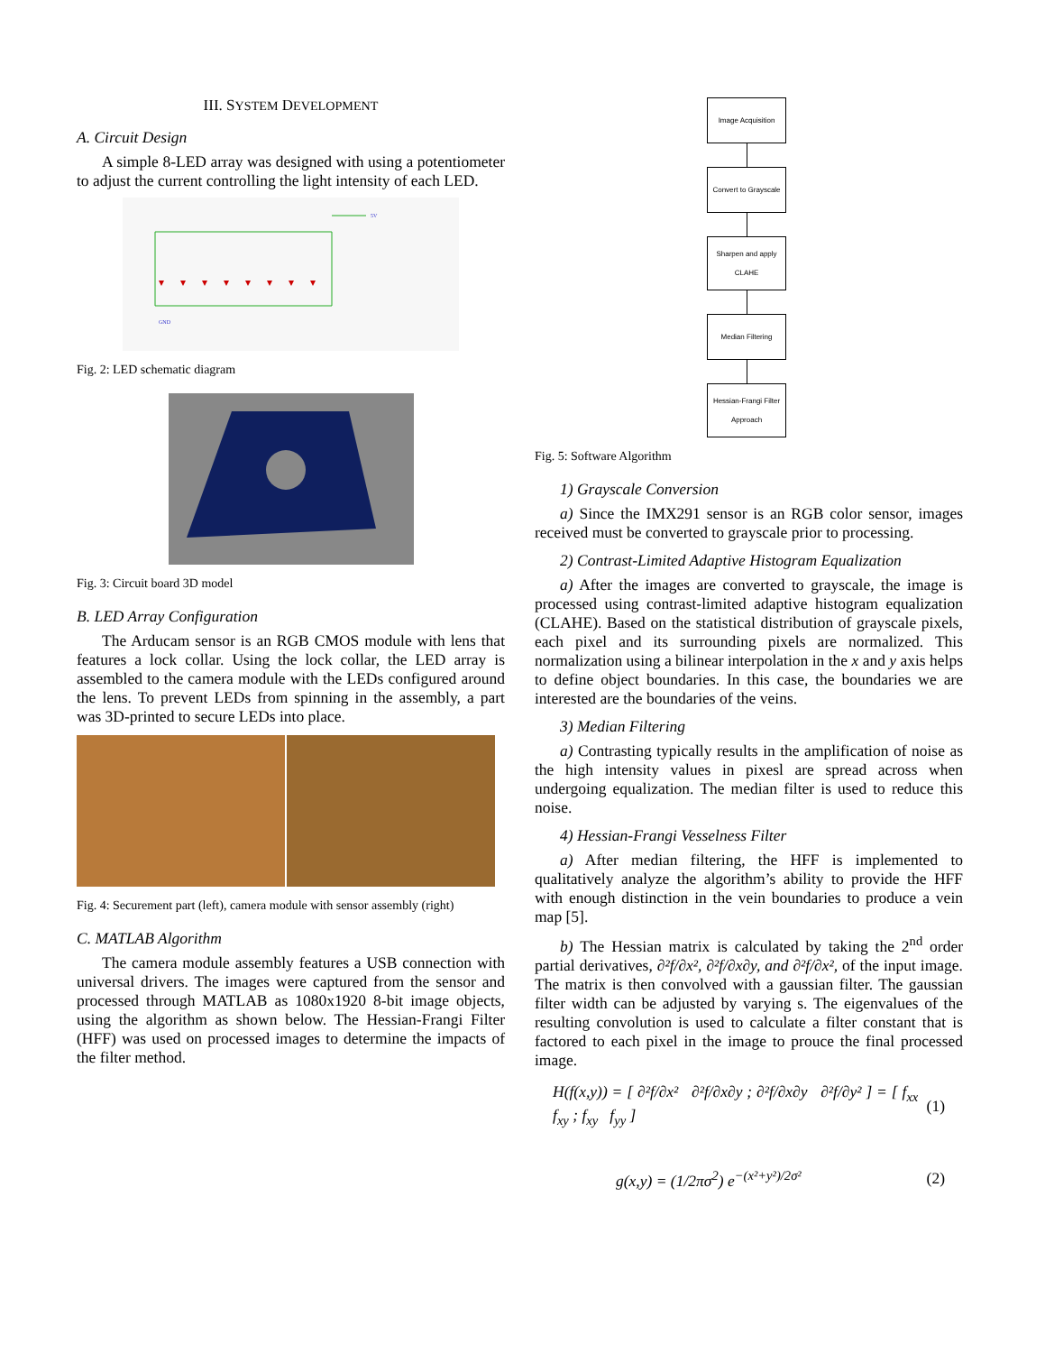III. SYSTEM DEVELOPMENT
A. Circuit Design
A simple 8-LED array was designed with using a potentiometer to adjust the current controlling the light intensity of each LED.
GND
5V
Fig. 2: LED schematic diagram
Fig. 3: Circuit board 3D model
B. LED Array Configuration
The Arducam sensor is an RGB CMOS module with lens that features a lock collar. Using the lock collar, the LED array is assembled to the camera module with the LEDs configured around the lens. To prevent LEDs from spinning in the assembly, a part was 3D-printed to secure LEDs into place.
Fig. 4: Securement part (left), camera module with sensor assembly (right)
C. MATLAB Algorithm
The camera module assembly features a USB connection with universal drivers. The images were captured from the sensor and processed through MATLAB as 1080x1920 8-bit image objects, using the algorithm as shown below. The Hessian-Frangi Filter (HFF) was used on processed images to determine the impacts of the filter method.
Image Acquisition
Convert to Grayscale
Sharpen and apply CLAHE
Median Filtering
Hessian-Frangi Filter Approach
Fig. 5: Software Algorithm
1) Grayscale Conversion
a) Since the IMX291 sensor is an RGB color sensor, images received must be converted to grayscale prior to processing.
2) Contrast-Limited Adaptive Histogram Equalization
a) After the images are converted to grayscale, the image is processed using contrast-limited adaptive histogram equalization (CLAHE). Based on the statistical distribution of grayscale pixels, each pixel and its surrounding pixels are normalized. This normalization using a bilinear interpolation in the x and y axis helps to define object boundaries. In this case, the boundaries we are interested are the boundaries of the veins.
3) Median Filtering
a) Contrasting typically results in the amplification of noise as the high intensity values in pixesl are spread across when undergoing equalization. The median filter is used to reduce this noise.
4) Hessian-Frangi Vesselness Filter
a) After median filtering, the HFF is implemented to qualitatively analyze the algorithm’s ability to provide the HFF with enough distinction in the vein boundaries to produce a vein map [5].
b) The Hessian matrix is calculated by taking the 2<sup>nd</sup> order partial derivatives, ∂²f/∂x², ∂²f/∂x∂y, and ∂²f/∂x², of the input image. The matrix is then convolved with a gaussian filter. The gaussian filter width can be adjusted by varying s. The eigenvalues of the resulting convolution is used to calculate a filter constant that is factored to each pixel in the image to prouce the final processed image.
H(f(x,y)) = [ ∂²f/∂x² ∂²f/∂x∂y ; ∂²f/∂x∂y ∂²f/∂y² ] = [ f<sub>xx</sub> f<sub>xy</sub> ; f<sub>xy</sub> f<sub>yy</sub> ] (1)
g(x,y) = (1/2πσ<sup>2</sup>) e<sup>−(x²+y²)/2σ²</sup> (2)